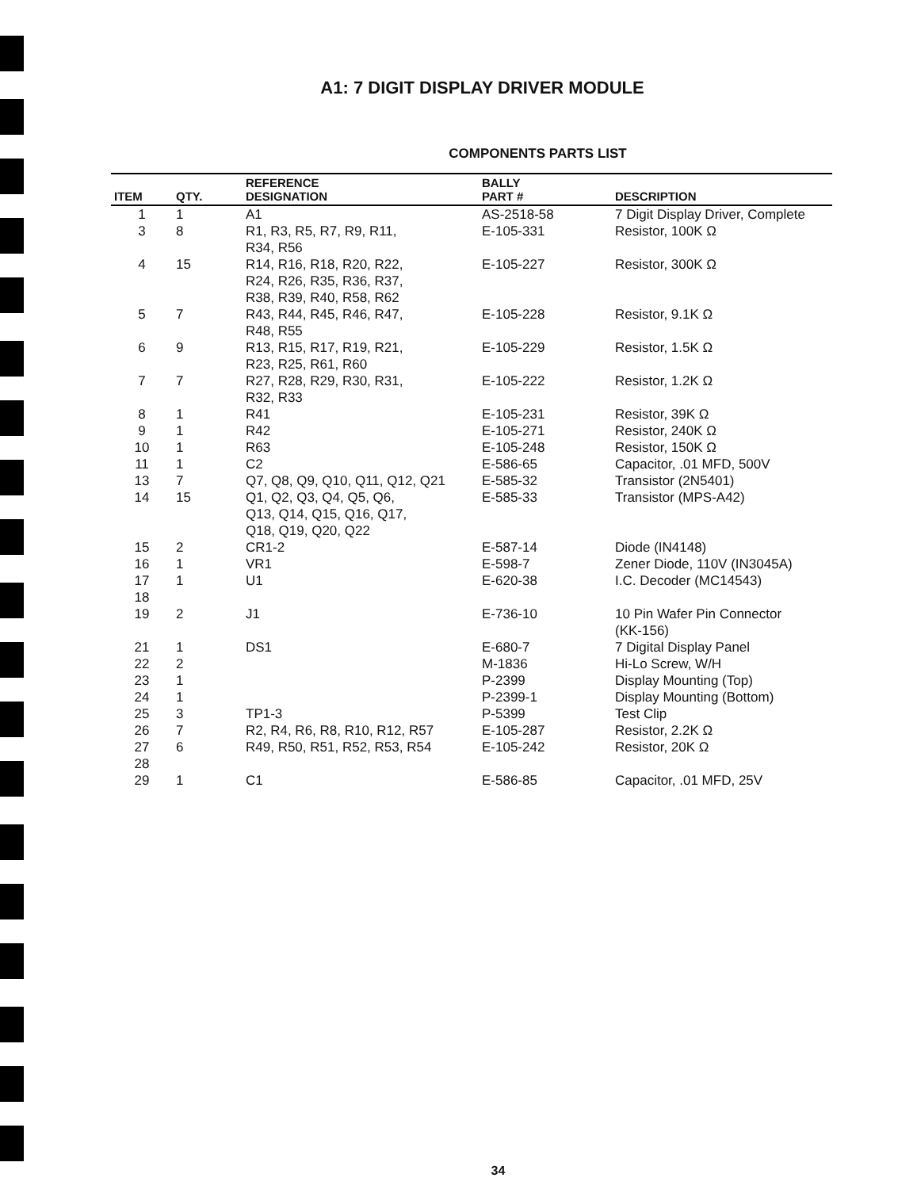A1: 7 DIGIT DISPLAY DRIVER MODULE
COMPONENTS PARTS LIST
| ITEM | QTY. | REFERENCE DESIGNATION | BALLY PART # | DESCRIPTION |
| --- | --- | --- | --- | --- |
| 1 | 1 | A1 | AS-2518-58 | 7 Digit Display Driver, Complete |
| 3 | 8 | R1, R3, R5, R7, R9, R11, R34, R56 | E-105-331 | Resistor, 100K Ω |
| 4 | 15 | R14, R16, R18, R20, R22, R24, R26, R35, R36, R37, R38, R39, R40, R58, R62 | E-105-227 | Resistor, 300K Ω |
| 5 | 7 | R43, R44, R45, R46, R47, R48, R55 | E-105-228 | Resistor, 9.1K Ω |
| 6 | 9 | R13, R15, R17, R19, R21, R23, R25, R61, R60 | E-105-229 | Resistor, 1.5K Ω |
| 7 | 7 | R27, R28, R29, R30, R31, R32, R33 | E-105-222 | Resistor, 1.2K Ω |
| 8 | 1 | R41 | E-105-231 | Resistor, 39K Ω |
| 9 | 1 | R42 | E-105-271 | Resistor, 240K Ω |
| 10 | 1 | R63 | E-105-248 | Resistor, 150K Ω |
| 11 | 1 | C2 | E-586-65 | Capacitor, .01 MFD, 500V |
| 13 | 7 | Q7, Q8, Q9, Q10, Q11, Q12, Q21 | E-585-32 | Transistor (2N5401) |
| 14 | 15 | Q1, Q2, Q3, Q4, Q5, Q6, Q13, Q14, Q15, Q16, Q17, Q18, Q19, Q20, Q22 | E-585-33 | Transistor (MPS-A42) |
| 15 | 2 | CR1-2 | E-587-14 | Diode (IN4148) |
| 16 | 1 | VR1 | E-598-7 | Zener Diode, 110V (IN3045A) |
| 17 | 1 | U1 | E-620-38 | I.C. Decoder (MC14543) |
| 18 | | | | |
| 19 | 2 | J1 | E-736-10 | 10 Pin Wafer Pin Connector (KK-156) |
| 21 | 1 | DS1 | E-680-7 | 7 Digital Display Panel |
| 22 | 2 | | M-1836 | Hi-Lo Screw, W/H |
| 23 | 1 | | P-2399 | Display Mounting (Top) |
| 24 | 1 | | P-2399-1 | Display Mounting (Bottom) |
| 25 | 3 | TP1-3 | P-5399 | Test Clip |
| 26 | 7 | R2, R4, R6, R8, R10, R12, R57 | E-105-287 | Resistor, 2.2K Ω |
| 27 | 6 | R49, R50, R51, R52, R53, R54 | E-105-242 | Resistor, 20K Ω |
| 28 | | | | |
| 29 | 1 | C1 | E-586-85 | Capacitor, .01 MFD, 25V |
34